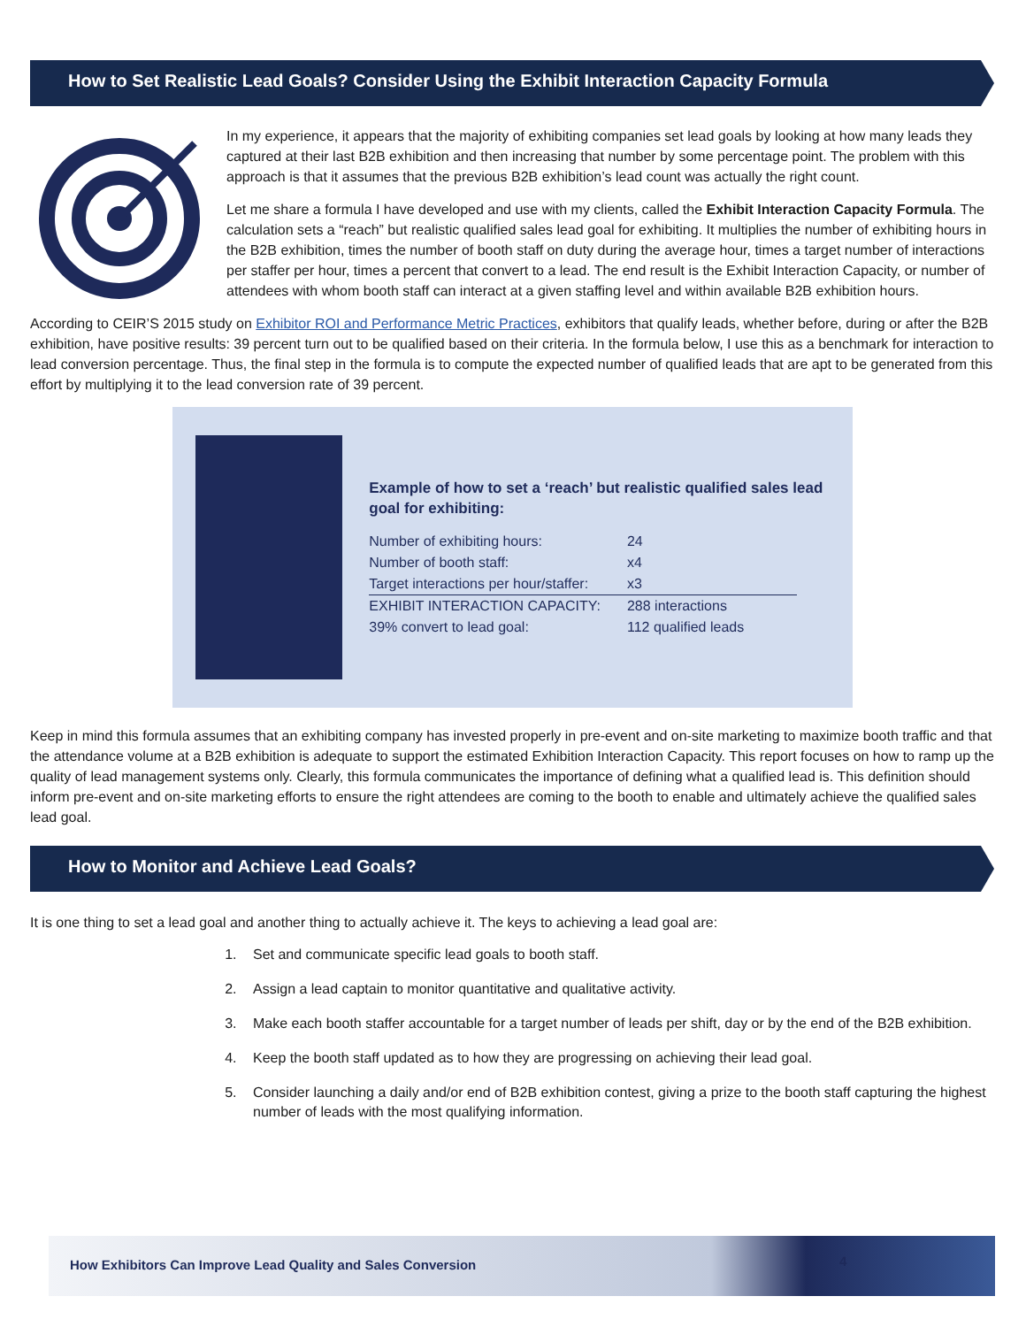How to Set Realistic Lead Goals? Consider Using the Exhibit Interaction Capacity Formula
In my experience, it appears that the majority of exhibiting companies set lead goals by looking at how many leads they captured at their last B2B exhibition and then increasing that number by some percentage point. The problem with this approach is that it assumes that the previous B2B exhibition’s lead count was actually the right count.
Let me share a formula I have developed and use with my clients, called the Exhibit Interaction Capacity Formula. The calculation sets a “reach” but realistic qualified sales lead goal for exhibiting. It multiplies the number of exhibiting hours in the B2B exhibition, times the number of booth staff on duty during the average hour, times a target number of interactions per staffer per hour, times a percent that convert to a lead. The end result is the Exhibit Interaction Capacity, or number of attendees with whom booth staff can interact at a given staffing level and within available B2B exhibition hours.
According to CEIR’S 2015 study on Exhibitor ROI and Performance Metric Practices, exhibitors that qualify leads, whether before, during or after the B2B exhibition, have positive results: 39 percent turn out to be qualified based on their criteria. In the formula below, I use this as a benchmark for interaction to lead conversion percentage. Thus, the final step in the formula is to compute the expected number of qualified leads that are apt to be generated from this effort by multiplying it to the lead conversion rate of 39 percent.
Example of how to set a ‘reach’ but realistic qualified sales lead goal for exhibiting:
| Number of exhibiting hours: | 24 | |
| Number of booth staff: | x4 | |
| Target interactions per hour/staffer: | x3 | |
| EXHIBIT INTERACTION CAPACITY: | 288 interactions | |
| 39% convert to lead goal: | 112 qualified leads | |
Keep in mind this formula assumes that an exhibiting company has invested properly in pre-event and on-site marketing to maximize booth traffic and that the attendance volume at a B2B exhibition is adequate to support the estimated Exhibition Interaction Capacity. This report focuses on how to ramp up the quality of lead management systems only. Clearly, this formula communicates the importance of defining what a qualified lead is. This definition should inform pre-event and on-site marketing efforts to ensure the right attendees are coming to the booth to enable and ultimately achieve the qualified sales lead goal.
How to Monitor and Achieve Lead Goals?
It is one thing to set a lead goal and another thing to actually achieve it. The keys to achieving a lead goal are:
1. Set and communicate specific lead goals to booth staff.
2. Assign a lead captain to monitor quantitative and qualitative activity.
3. Make each booth staffer accountable for a target number of leads per shift, day or by the end of the B2B exhibition.
4. Keep the booth staff updated as to how they are progressing on achieving their lead goal.
5. Consider launching a daily and/or end of B2B exhibition contest, giving a prize to the booth staff capturing the highest number of leads with the most qualifying information.
How Exhibitors Can Improve Lead Quality and Sales Conversion 4